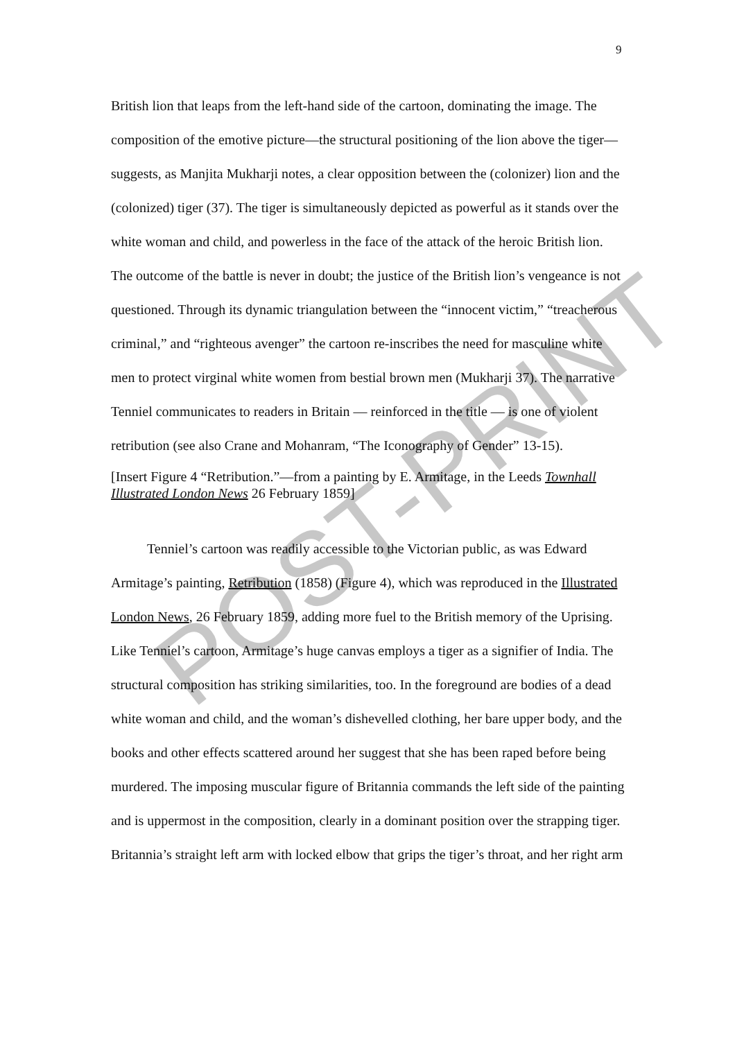9
British lion that leaps from the left-hand side of the cartoon, dominating the image. The composition of the emotive picture—the structural positioning of the lion above the tiger—suggests, as Manjita Mukharji notes, a clear opposition between the (colonizer) lion and the (colonized) tiger (37). The tiger is simultaneously depicted as powerful as it stands over the white woman and child, and powerless in the face of the attack of the heroic British lion. The outcome of the battle is never in doubt; the justice of the British lion’s vengeance is not questioned. Through its dynamic triangulation between the “innocent victim,” “treacherous criminal,” and “righteous avenger” the cartoon re-inscribes the need for masculine white men to protect virginal white women from bestial brown men (Mukharji 37). The narrative Tenniel communicates to readers in Britain — reinforced in the title — is one of violent retribution (see also Crane and Mohanram, “The Iconography of Gender” 13-15).
[Insert Figure 4 “Retribution.”—from a painting by E. Armitage, in the Leeds Townhall Illustrated London News 26 February 1859]
Tenniel’s cartoon was readily accessible to the Victorian public, as was Edward Armitage’s painting, Retribution (1858) (Figure 4), which was reproduced in the Illustrated London News, 26 February 1859, adding more fuel to the British memory of the Uprising. Like Tenniel’s cartoon, Armitage’s huge canvas employs a tiger as a signifier of India. The structural composition has striking similarities, too. In the foreground are bodies of a dead white woman and child, and the woman’s dishevelled clothing, her bare upper body, and the books and other effects scattered around her suggest that she has been raped before being murdered. The imposing muscular figure of Britannia commands the left side of the painting and is uppermost in the composition, clearly in a dominant position over the strapping tiger. Britannia’s straight left arm with locked elbow that grips the tiger’s throat, and her right arm
POST-PRINT